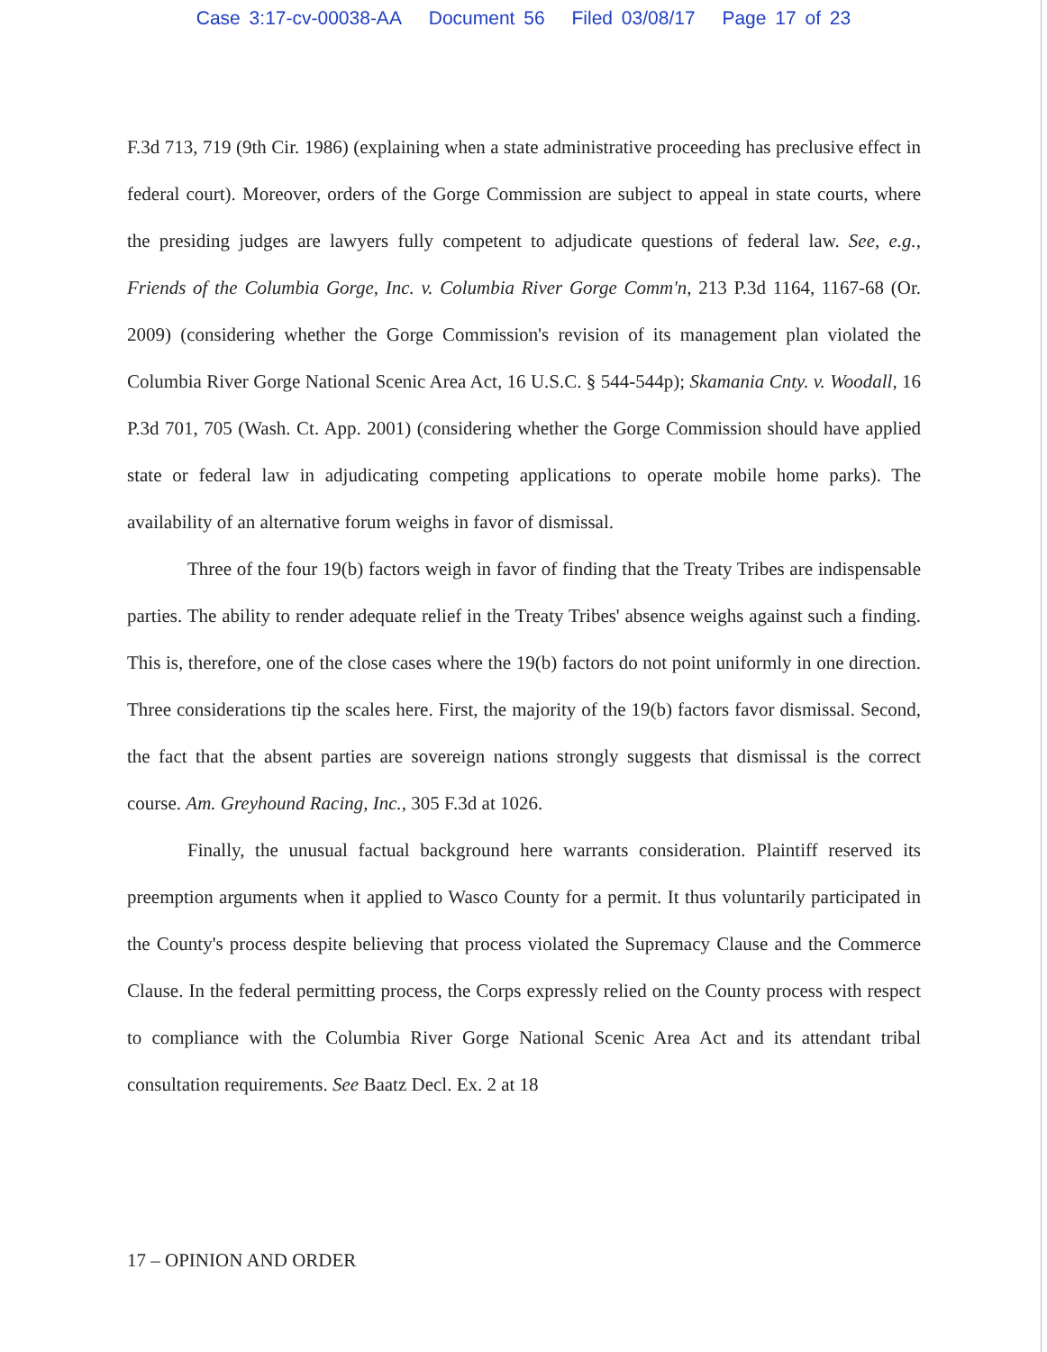Case 3:17-cv-00038-AA Document 56 Filed 03/08/17 Page 17 of 23
F.3d 713, 719 (9th Cir. 1986) (explaining when a state administrative proceeding has preclusive effect in federal court). Moreover, orders of the Gorge Commission are subject to appeal in state courts, where the presiding judges are lawyers fully competent to adjudicate questions of federal law. See, e.g., Friends of the Columbia Gorge, Inc. v. Columbia River Gorge Comm'n, 213 P.3d 1164, 1167-68 (Or. 2009) (considering whether the Gorge Commission's revision of its management plan violated the Columbia River Gorge National Scenic Area Act, 16 U.S.C. § 544-544p); Skamania Cnty. v. Woodall, 16 P.3d 701, 705 (Wash. Ct. App. 2001) (considering whether the Gorge Commission should have applied state or federal law in adjudicating competing applications to operate mobile home parks). The availability of an alternative forum weighs in favor of dismissal.
Three of the four 19(b) factors weigh in favor of finding that the Treaty Tribes are indispensable parties. The ability to render adequate relief in the Treaty Tribes' absence weighs against such a finding. This is, therefore, one of the close cases where the 19(b) factors do not point uniformly in one direction. Three considerations tip the scales here. First, the majority of the 19(b) factors favor dismissal. Second, the fact that the absent parties are sovereign nations strongly suggests that dismissal is the correct course. Am. Greyhound Racing, Inc., 305 F.3d at 1026.
Finally, the unusual factual background here warrants consideration. Plaintiff reserved its preemption arguments when it applied to Wasco County for a permit. It thus voluntarily participated in the County's process despite believing that process violated the Supremacy Clause and the Commerce Clause. In the federal permitting process, the Corps expressly relied on the County process with respect to compliance with the Columbia River Gorge National Scenic Area Act and its attendant tribal consultation requirements. See Baatz Decl. Ex. 2 at 18
17 – OPINION AND ORDER